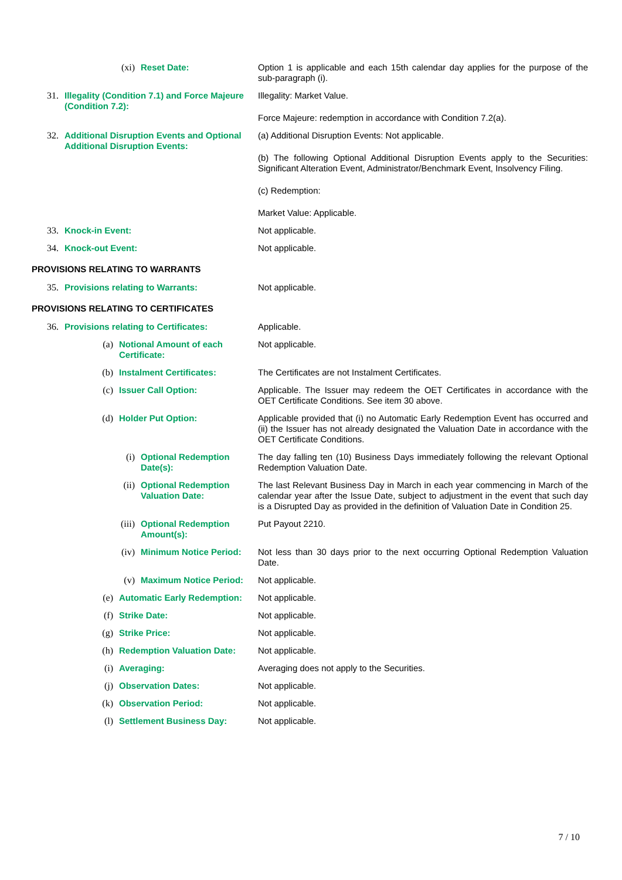(xi) Reset Date: Option 1 is applicable and each 15th calendar day applies for the purpose of the sub-paragraph (i).
31. Illegality (Condition 7.1) and Force Majeure (Condition 7.2):
Illegality: Market Value.
Force Majeure: redemption in accordance with Condition 7.2(a).
32. Additional Disruption Events and Optional Additional Disruption Events:
(a) Additional Disruption Events: Not applicable.
(b) The following Optional Additional Disruption Events apply to the Securities: Significant Alteration Event, Administrator/Benchmark Event, Insolvency Filing.
(c) Redemption:
Market Value: Applicable.
33. Knock-in Event: Not applicable.
34. Knock-out Event: Not applicable.
PROVISIONS RELATING TO WARRANTS
35. Provisions relating to Warrants: Not applicable.
PROVISIONS RELATING TO CERTIFICATES
36. Provisions relating to Certificates: Applicable.
(a) Notional Amount of each Certificate: Not applicable.
(b) Instalment Certificates: The Certificates are not Instalment Certificates.
(c) Issuer Call Option: Applicable. The Issuer may redeem the OET Certificates in accordance with the OET Certificate Conditions. See item 30 above.
(d) Holder Put Option: Applicable provided that (i) no Automatic Early Redemption Event has occurred and (ii) the Issuer has not already designated the Valuation Date in accordance with the OET Certificate Conditions.
(i) Optional Redemption Date(s): The day falling ten (10) Business Days immediately following the relevant Optional Redemption Valuation Date.
(ii) Optional Redemption Valuation Date: The last Relevant Business Day in March in each year commencing in March of the calendar year after the Issue Date, subject to adjustment in the event that such day is a Disrupted Day as provided in the definition of Valuation Date in Condition 25.
(iii) Optional Redemption Amount(s): Put Payout 2210.
(iv) Minimum Notice Period: Not less than 30 days prior to the next occurring Optional Redemption Valuation Date.
(v) Maximum Notice Period: Not applicable.
(e) Automatic Early Redemption: Not applicable.
(f) Strike Date: Not applicable.
(g) Strike Price: Not applicable.
(h) Redemption Valuation Date: Not applicable.
(i) Averaging: Averaging does not apply to the Securities.
(j) Observation Dates: Not applicable.
(k) Observation Period: Not applicable.
(l) Settlement Business Day: Not applicable.
7 / 10